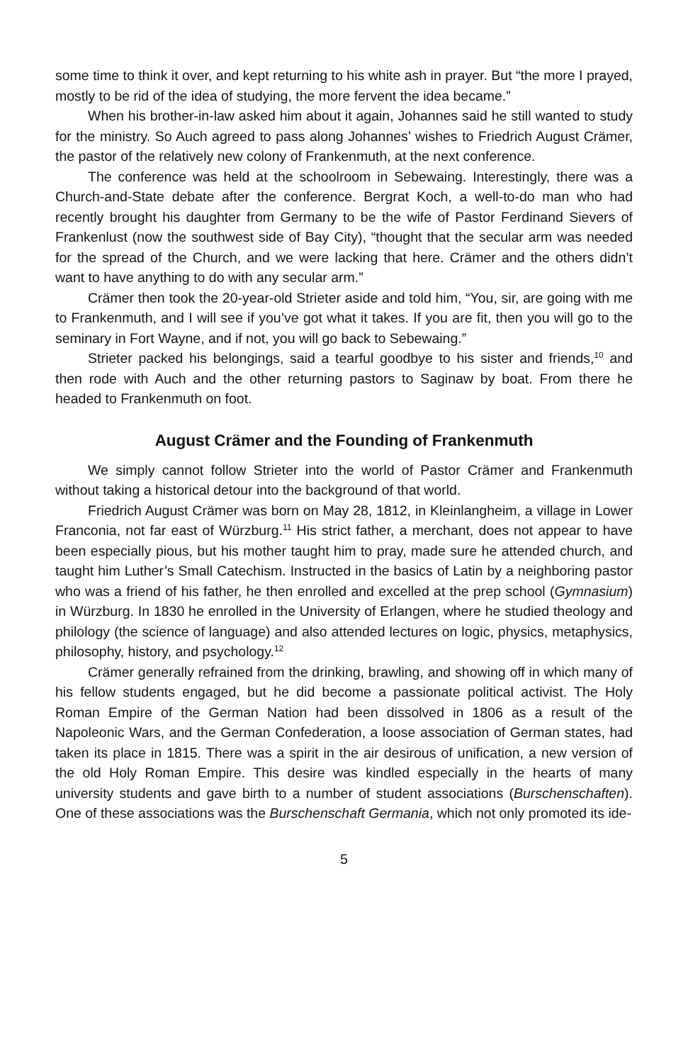some time to think it over, and kept returning to his white ash in prayer. But “the more I prayed, mostly to be rid of the idea of studying, the more fervent the idea became.”
When his brother-in-law asked him about it again, Johannes said he still wanted to study for the ministry. So Auch agreed to pass along Johannes’ wishes to Friedrich August Crämer, the pastor of the relatively new colony of Frankenmuth, at the next conference.
The conference was held at the schoolroom in Sebewaing. Interestingly, there was a Church-and-State debate after the conference. Bergrat Koch, a well-to-do man who had recently brought his daughter from Germany to be the wife of Pastor Ferdinand Sievers of Frankenlust (now the southwest side of Bay City), “thought that the secular arm was needed for the spread of the Church, and we were lacking that here. Crämer and the others didn’t want to have anything to do with any secular arm.”
Crämer then took the 20-year-old Strieter aside and told him, “You, sir, are going with me to Frankenmuth, and I will see if you’ve got what it takes. If you are fit, then you will go to the seminary in Fort Wayne, and if not, you will go back to Sebewaing.”
Strieter packed his belongings, said a tearful goodbye to his sister and friends,<sup>10</sup> and then rode with Auch and the other returning pastors to Saginaw by boat. From there he headed to Frankenmuth on foot.
August Crämer and the Founding of Frankenmuth
We simply cannot follow Strieter into the world of Pastor Crämer and Frankenmuth without taking a historical detour into the background of that world.
Friedrich August Crämer was born on May 28, 1812, in Kleinlangheim, a village in Lower Franconia, not far east of Würzburg.<sup>11</sup> His strict father, a merchant, does not appear to have been especially pious, but his mother taught him to pray, made sure he attended church, and taught him Luther’s Small Catechism. Instructed in the basics of Latin by a neighboring pastor who was a friend of his father, he then enrolled and excelled at the prep school (Gymnasium) in Würzburg. In 1830 he enrolled in the University of Erlangen, where he studied theology and philology (the science of language) and also attended lectures on logic, physics, metaphysics, philosophy, history, and psychology.<sup>12</sup>
Crämer generally refrained from the drinking, brawling, and showing off in which many of his fellow students engaged, but he did become a passionate political activist. The Holy Roman Empire of the German Nation had been dissolved in 1806 as a result of the Napoleonic Wars, and the German Confederation, a loose association of German states, had taken its place in 1815. There was a spirit in the air desirous of unification, a new version of the old Holy Roman Empire. This desire was kindled especially in the hearts of many university students and gave birth to a number of student associations (Burschenschaften). One of these associations was the Burschenschaft Germania, which not only promoted its ide-
5